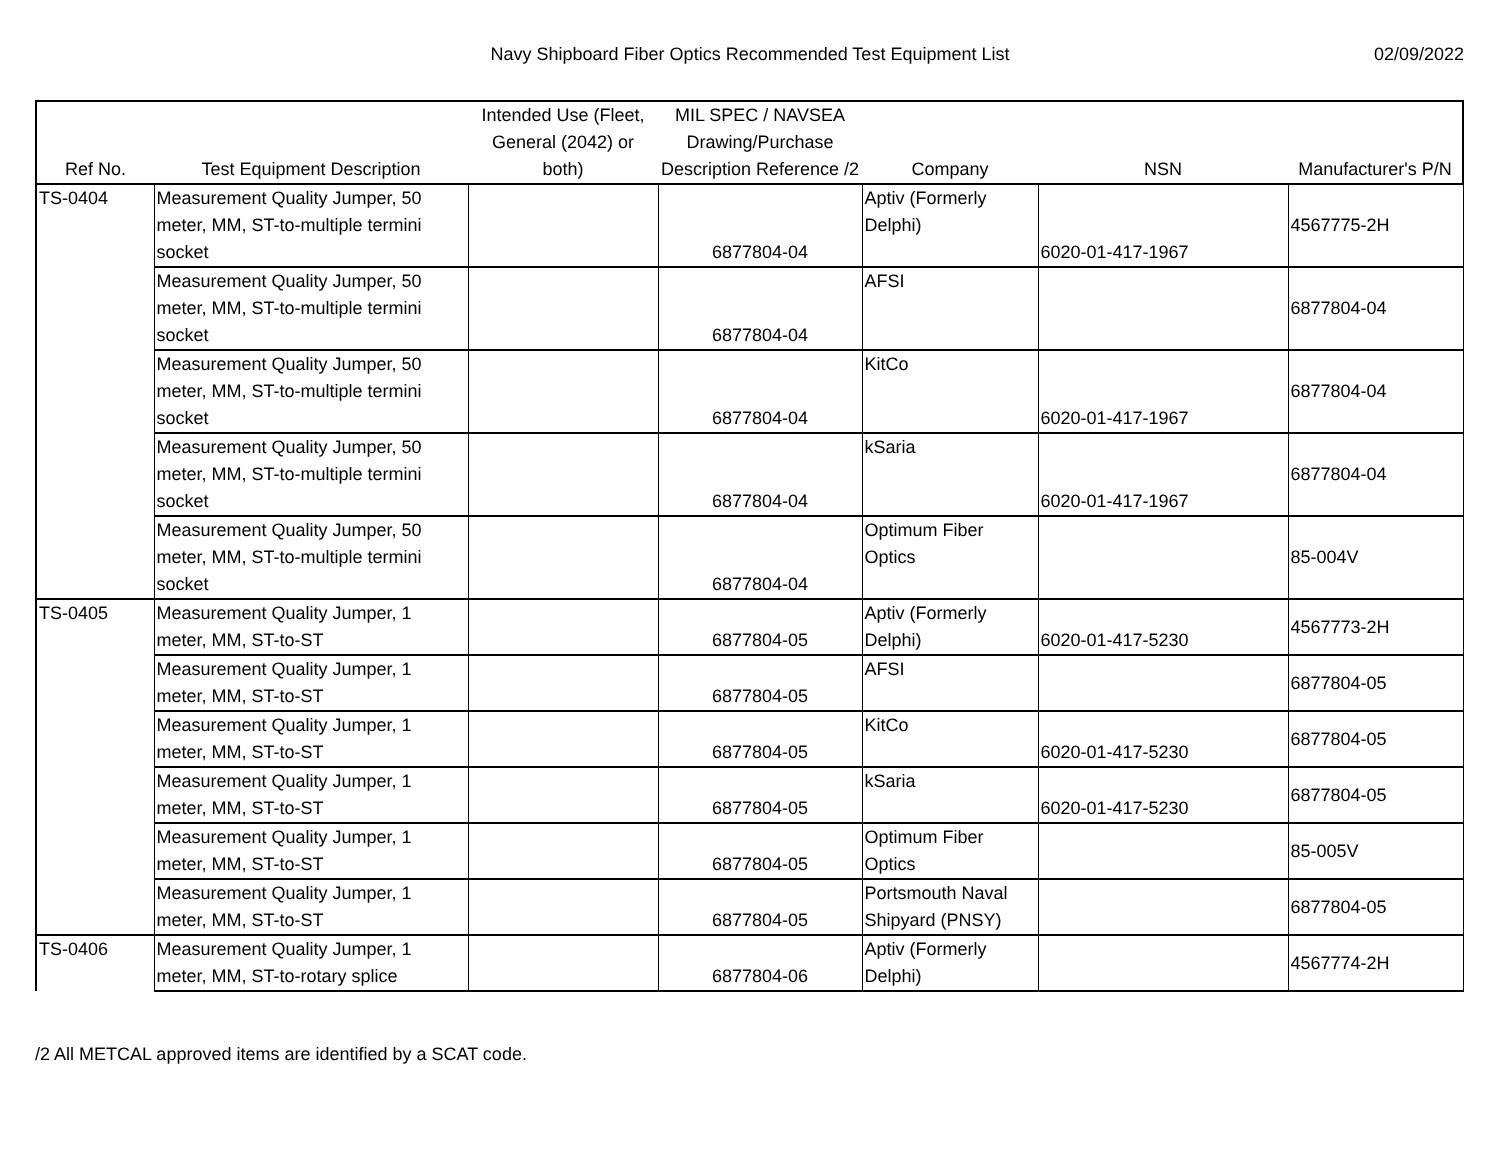Navy Shipboard Fiber Optics Recommended Test Equipment List
02/09/2022
| Ref No. | Test Equipment Description | Intended Use (Fleet, General (2042) or both) | MIL SPEC / NAVSEA Drawing/Purchase Description Reference /2 | Company | NSN | Manufacturer's P/N |
| --- | --- | --- | --- | --- | --- | --- |
| TS-0404 | Measurement Quality Jumper, 50 meter, MM, ST-to-multiple termini socket | | 6877804-04 | Aptiv (Formerly Delphi) | 6020-01-417-1967 | 4567775-2H |
| | Measurement Quality Jumper, 50 meter, MM, ST-to-multiple termini socket | | 6877804-04 | AFSI | | 6877804-04 |
| | Measurement Quality Jumper, 50 meter, MM, ST-to-multiple termini socket | | 6877804-04 | KitCo | 6020-01-417-1967 | 6877804-04 |
| | Measurement Quality Jumper, 50 meter, MM, ST-to-multiple termini socket | | 6877804-04 | kSaria | 6020-01-417-1967 | 6877804-04 |
| | Measurement Quality Jumper, 50 meter, MM, ST-to-multiple termini socket | | 6877804-04 | Optimum Fiber Optics | | 85-004V |
| TS-0405 | Measurement Quality Jumper, 1 meter, MM, ST-to-ST | | 6877804-05 | Aptiv (Formerly Delphi) | 6020-01-417-5230 | 4567773-2H |
| | Measurement Quality Jumper, 1 meter, MM, ST-to-ST | | 6877804-05 | AFSI | | 6877804-05 |
| | Measurement Quality Jumper, 1 meter, MM, ST-to-ST | | 6877804-05 | KitCo | 6020-01-417-5230 | 6877804-05 |
| | Measurement Quality Jumper, 1 meter, MM, ST-to-ST | | 6877804-05 | kSaria | 6020-01-417-5230 | 6877804-05 |
| | Measurement Quality Jumper, 1 meter, MM, ST-to-ST | | 6877804-05 | Optimum Fiber Optics | | 85-005V |
| | Measurement Quality Jumper, 1 meter, MM, ST-to-ST | | 6877804-05 | Portsmouth Naval Shipyard (PNSY) | | 6877804-05 |
| TS-0406 | Measurement Quality Jumper, 1 meter, MM, ST-to-rotary splice | | 6877804-06 | Aptiv (Formerly Delphi) | | 4567774-2H |
/2 All METCAL approved items are identified by a SCAT code.